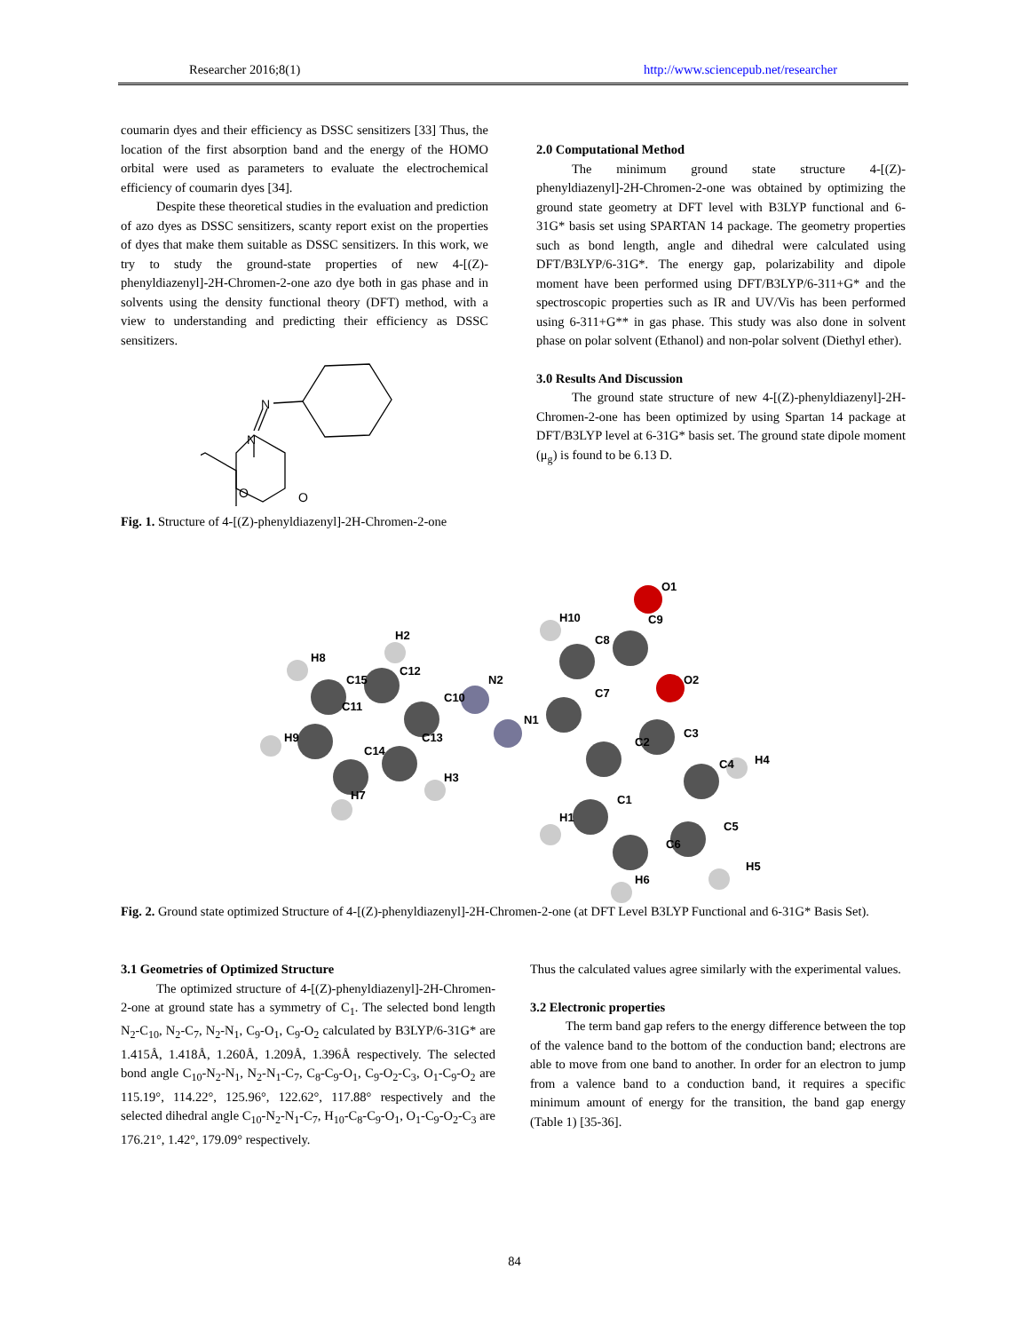Researcher 2016;8(1) http://www.sciencepub.net/researcher
coumarin dyes and their efficiency as DSSC sensitizers [33] Thus, the location of the first absorption band and the energy of the HOMO orbital were used as parameters to evaluate the electrochemical efficiency of coumarin dyes [34].
Despite these theoretical studies in the evaluation and prediction of azo dyes as DSSC sensitizers, scanty report exist on the properties of dyes that make them suitable as DSSC sensitizers. In this work, we try to study the ground-state properties of new 4-[(Z)-phenyldiazenyl]-2H-Chromen-2-one azo dye both in gas phase and in solvents using the density functional theory (DFT) method, with a view to understanding and predicting their efficiency as DSSC sensitizers.
N
N
O
O
Fig. 1. Structure of 4-[(Z)-phenyldiazenyl]-2H-Chromen-2-one
2.0 Computational Method
The minimum ground state structure 4-[(Z)-phenyldiazenyl]-2H-Chromen-2-one was obtained by optimizing the ground state geometry at DFT level with B3LYP functional and 6-31G* basis set using SPARTAN 14 package. The geometry properties such as bond length, angle and dihedral were calculated using DFT/B3LYP/6-31G*. The energy gap, polarizability and dipole moment have been performed using DFT/B3LYP/6-311+G* and the spectroscopic properties such as IR and UV/Vis has been performed using 6-311+G** in gas phase. This study was also done in solvent phase on polar solvent (Ethanol) and non-polar solvent (Diethyl ether).
3.0 Results And Discussion
The ground state structure of new 4-[(Z)-phenyldiazenyl]-2H-Chromen-2-one has been optimized by using Spartan 14 package at DFT/B3LYP level at 6-31G* basis set. The ground state dipole moment (μ<sub>g</sub>) is found to be 6.13 D.
O1
H10
C9
C8
H2
H8
C12
C15
O2
C10
N2
C7
C11
N1
C3
H9
C13
C2
H4
C14
C4
H3
H7
C1
H1
C5
C6
H5
H6
Fig. 2. Ground state optimized Structure of 4-[(Z)-phenyldiazenyl]-2H-Chromen-2-one (at DFT Level B3LYP Functional and 6-31G* Basis Set).
3.1 Geometries of Optimized Structure
The optimized structure of 4-[(Z)-phenyldiazenyl]-2H-Chromen-2-one at ground state has a symmetry of C<sub>1</sub>. The selected bond length N<sub>2</sub>-C<sub>10</sub>, N<sub>2</sub>-C<sub>7</sub>, N<sub>2</sub>-N<sub>1</sub>, C<sub>9</sub>-O<sub>1</sub>, C<sub>9</sub>-O<sub>2</sub> calculated by B3LYP/6-31G* are 1.415Å, 1.418Å, 1.260Å, 1.209Å, 1.396Å respectively. The selected bond angle C<sub>10</sub>-N<sub>2</sub>-N<sub>1</sub>, N<sub>2</sub>-N<sub>1</sub>-C<sub>7</sub>, C<sub>8</sub>-C<sub>9</sub>-O<sub>1</sub>, C<sub>9</sub>-O<sub>2</sub>-C<sub>3</sub>, O<sub>1</sub>-C<sub>9</sub>-O<sub>2</sub> are 115.19°, 114.22°, 125.96°, 122.62°, 117.88° respectively and the selected dihedral angle C<sub>10</sub>-N<sub>2</sub>-N<sub>1</sub>-C<sub>7</sub>, H<sub>10</sub>-C<sub>8</sub>-C<sub>9</sub>-O<sub>1</sub>, O<sub>1</sub>-C<sub>9</sub>-O<sub>2</sub>-C<sub>3</sub> are 176.21°, 1.42°, 179.09° respectively.
Thus the calculated values agree similarly with the experimental values.
3.2 Electronic properties
The term band gap refers to the energy difference between the top of the valence band to the bottom of the conduction band; electrons are able to move from one band to another. In order for an electron to jump from a valence band to a conduction band, it requires a specific minimum amount of energy for the transition, the band gap energy (Table 1) [35-36].
84